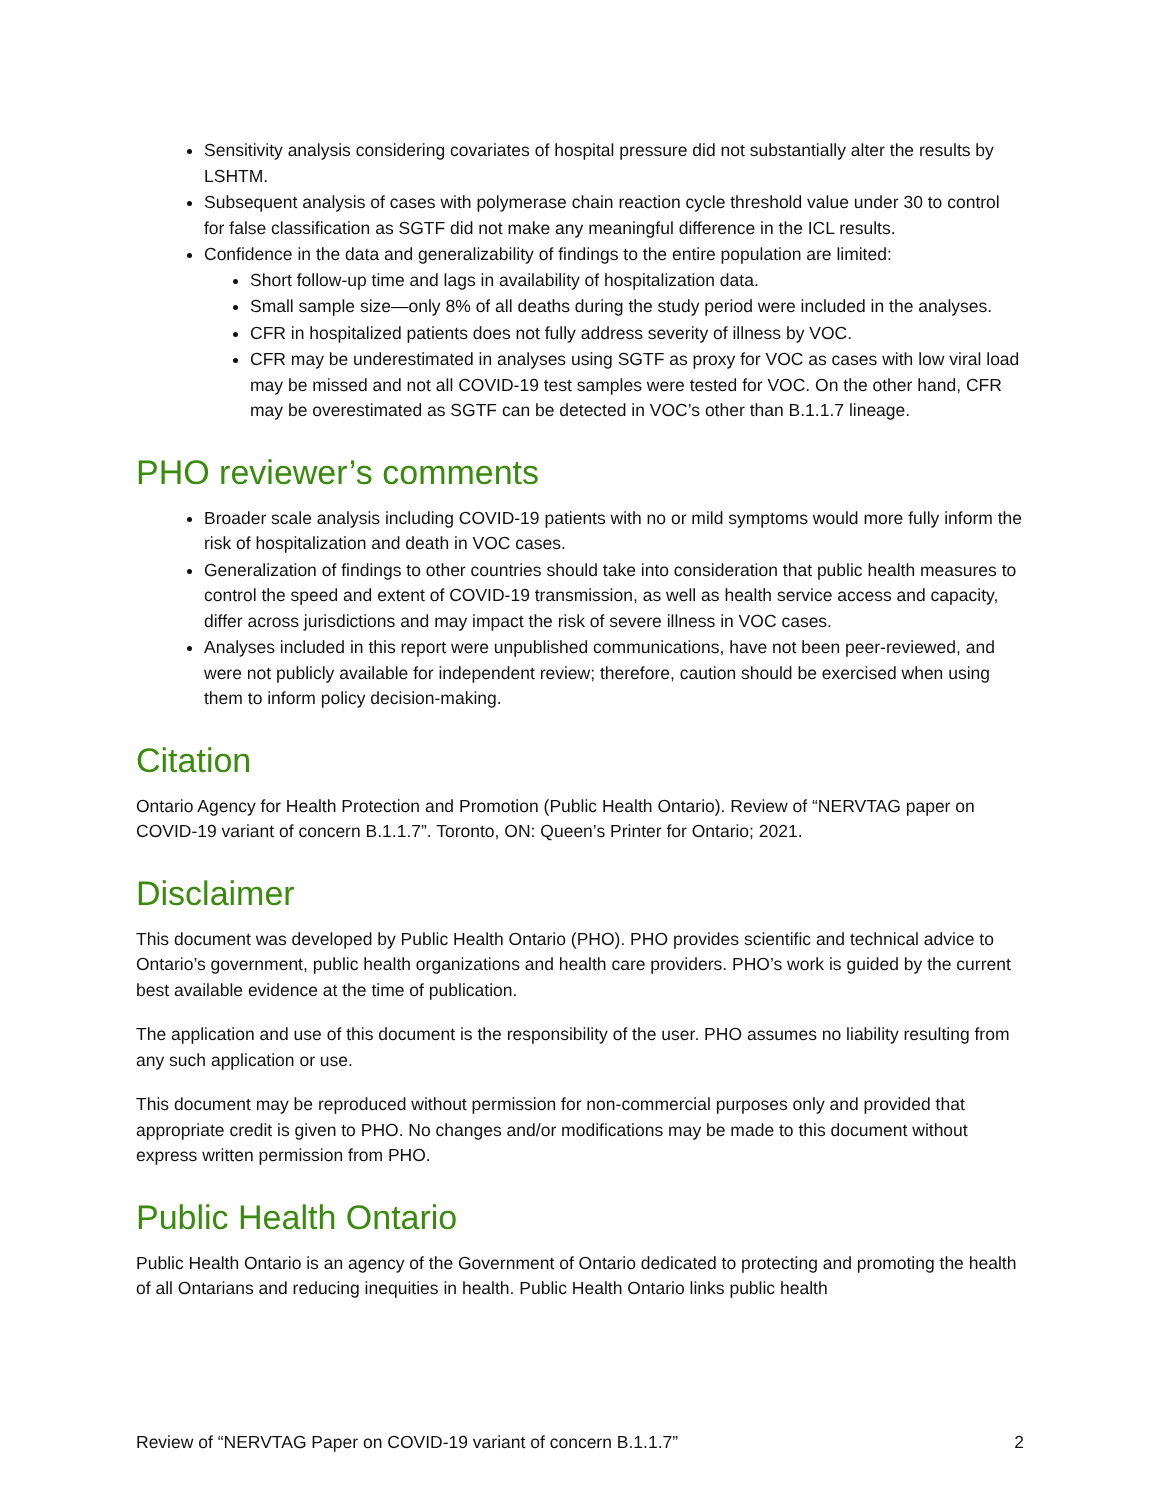Sensitivity analysis considering covariates of hospital pressure did not substantially alter the results by LSHTM.
Subsequent analysis of cases with polymerase chain reaction cycle threshold value under 30 to control for false classification as SGTF did not make any meaningful difference in the ICL results.
Confidence in the data and generalizability of findings to the entire population are limited:
Short follow-up time and lags in availability of hospitalization data.
Small sample size—only 8% of all deaths during the study period were included in the analyses.
CFR in hospitalized patients does not fully address severity of illness by VOC.
CFR may be underestimated in analyses using SGTF as proxy for VOC as cases with low viral load may be missed and not all COVID-19 test samples were tested for VOC. On the other hand, CFR may be overestimated as SGTF can be detected in VOC’s other than B.1.1.7 lineage.
PHO reviewer’s comments
Broader scale analysis including COVID-19 patients with no or mild symptoms would more fully inform the risk of hospitalization and death in VOC cases.
Generalization of findings to other countries should take into consideration that public health measures to control the speed and extent of COVID-19 transmission, as well as health service access and capacity, differ across jurisdictions and may impact the risk of severe illness in VOC cases.
Analyses included in this report were unpublished communications, have not been peer-reviewed, and were not publicly available for independent review; therefore, caution should be exercised when using them to inform policy decision-making.
Citation
Ontario Agency for Health Protection and Promotion (Public Health Ontario). Review of “NERVTAG paper on COVID-19 variant of concern B.1.1.7”. Toronto, ON: Queen’s Printer for Ontario; 2021.
Disclaimer
This document was developed by Public Health Ontario (PHO). PHO provides scientific and technical advice to Ontario’s government, public health organizations and health care providers. PHO’s work is guided by the current best available evidence at the time of publication.
The application and use of this document is the responsibility of the user. PHO assumes no liability resulting from any such application or use.
This document may be reproduced without permission for non-commercial purposes only and provided that appropriate credit is given to PHO. No changes and/or modifications may be made to this document without express written permission from PHO.
Public Health Ontario
Public Health Ontario is an agency of the Government of Ontario dedicated to protecting and promoting the health of all Ontarians and reducing inequities in health. Public Health Ontario links public health
Review of “NERVTAG Paper on COVID-19 variant of concern B.1.1.7” 2